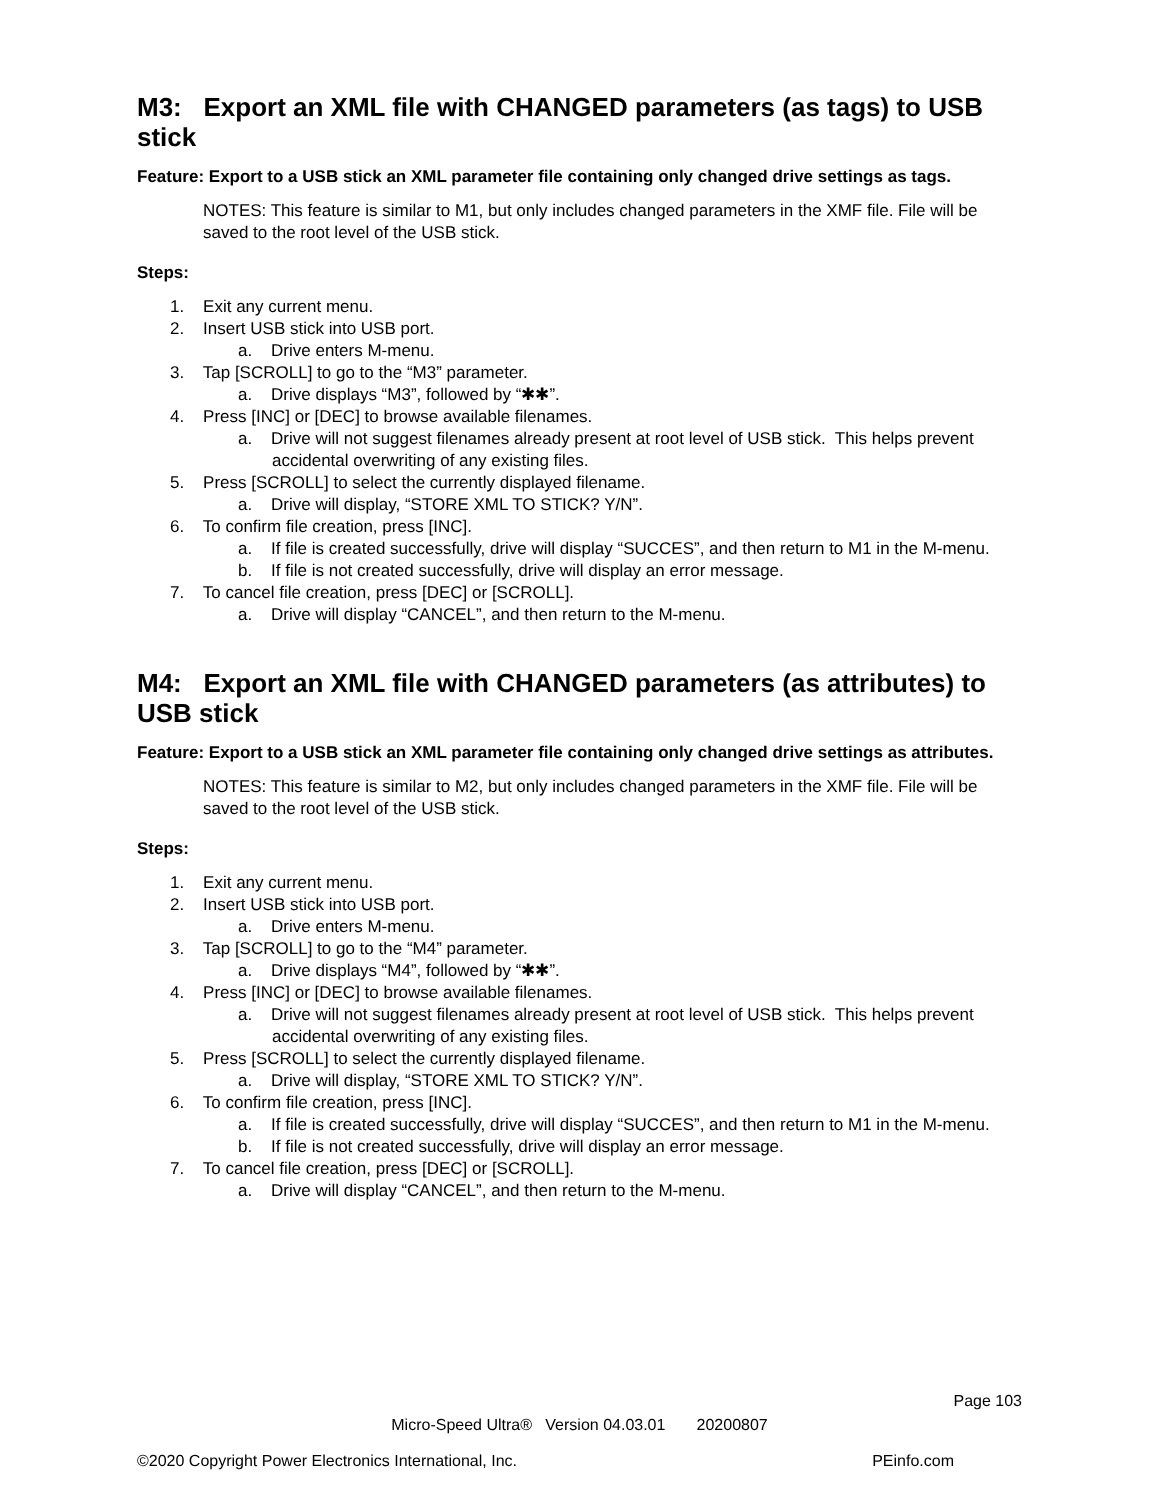M3: Export an XML file with CHANGED parameters (as tags) to USB stick
Feature: Export to a USB stick an XML parameter file containing only changed drive settings as tags.
NOTES: This feature is similar to M1, but only includes changed parameters in the XMF file. File will be saved to the root level of the USB stick.
Steps:
1. Exit any current menu.
2. Insert USB stick into USB port.
a. Drive enters M-menu.
3. Tap [SCROLL] to go to the “M3” parameter.
a. Drive displays “M3”, followed by “✱✱”.
4. Press [INC] or [DEC] to browse available filenames.
a. Drive will not suggest filenames already present at root level of USB stick. This helps prevent accidental overwriting of any existing files.
5. Press [SCROLL] to select the currently displayed filename.
a. Drive will display, “STORE XML TO STICK? Y/N”.
6. To confirm file creation, press [INC].
a. If file is created successfully, drive will display “SUCCES”, and then return to M1 in the M-menu.
b. If file is not created successfully, drive will display an error message.
7. To cancel file creation, press [DEC] or [SCROLL].
a. Drive will display “CANCEL”, and then return to the M-menu.
M4: Export an XML file with CHANGED parameters (as attributes) to USB stick
Feature: Export to a USB stick an XML parameter file containing only changed drive settings as attributes.
NOTES: This feature is similar to M2, but only includes changed parameters in the XMF file. File will be saved to the root level of the USB stick.
Steps:
1. Exit any current menu.
2. Insert USB stick into USB port.
a. Drive enters M-menu.
3. Tap [SCROLL] to go to the “M4” parameter.
a. Drive displays “M4”, followed by “✱✱”.
4. Press [INC] or [DEC] to browse available filenames.
a. Drive will not suggest filenames already present at root level of USB stick. This helps prevent accidental overwriting of any existing files.
5. Press [SCROLL] to select the currently displayed filename.
a. Drive will display, “STORE XML TO STICK? Y/N”.
6. To confirm file creation, press [INC].
a. If file is created successfully, drive will display “SUCCES”, and then return to M1 in the M-menu.
b. If file is not created successfully, drive will display an error message.
7. To cancel file creation, press [DEC] or [SCROLL].
a. Drive will display “CANCEL”, and then return to the M-menu.
Page 103
Micro-Speed Ultra® Version 04.03.01 20200807
©2020 Copyright Power Electronics International, Inc. PEinfo.com